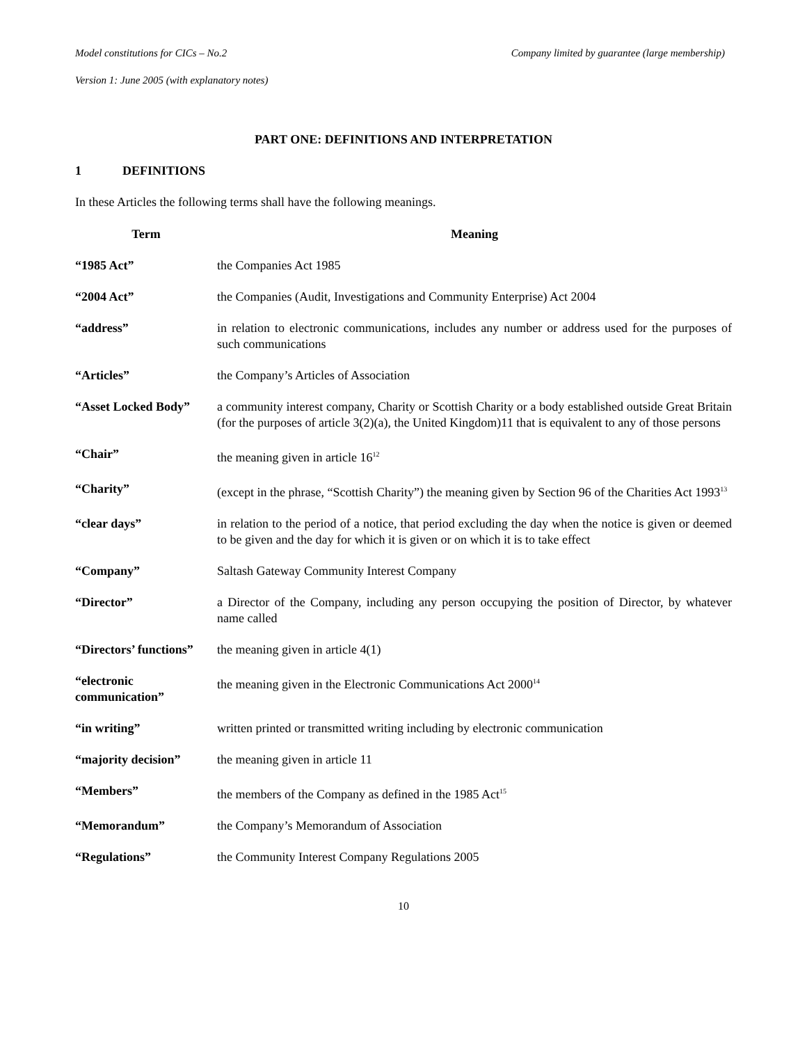Model constitutions for CICs – No.2 Company limited by guarantee (large membership)
Version 1: June 2005 (with explanatory notes)
PART ONE: DEFINITIONS AND INTERPRETATION
1 DEFINITIONS
In these Articles the following terms shall have the following meanings.
| Term | Meaning |
| --- | --- |
| “1985 Act” | the Companies Act 1985 |
| “2004 Act” | the Companies (Audit, Investigations and Community Enterprise) Act 2004 |
| “address” | in relation to electronic communications, includes any number or address used for the purposes of such communications |
| “Articles” | the Company’s Articles of Association |
| “Asset Locked Body” | a community interest company, Charity or Scottish Charity or a body established outside Great Britain (for the purposes of article 3(2)(a), the United Kingdom)11 that is equivalent to any of those persons |
| “Chair” | the meaning given in article 16<sup>12</sup> |
| “Charity” | (except in the phrase, “Scottish Charity”) the meaning given by Section 96 of the Charities Act 1993<sup>13</sup> |
| “clear days” | in relation to the period of a notice, that period excluding the day when the notice is given or deemed to be given and the day for which it is given or on which it is to take effect |
| “Company” | Saltash Gateway Community Interest Company |
| “Director” | a Director of the Company, including any person occupying the position of Director, by whatever name called |
| “Directors’ functions” | the meaning given in article 4(1) |
| “electronic communication” | the meaning given in the Electronic Communications Act 2000<sup>14</sup> |
| “in writing” | written printed or transmitted writing including by electronic communication |
| “majority decision” | the meaning given in article 11 |
| “Members” | the members of the Company as defined in the 1985 Act<sup>15</sup> |
| “Memorandum” | the Company’s Memorandum of Association |
| “Regulations” | the Community Interest Company Regulations 2005 |
10